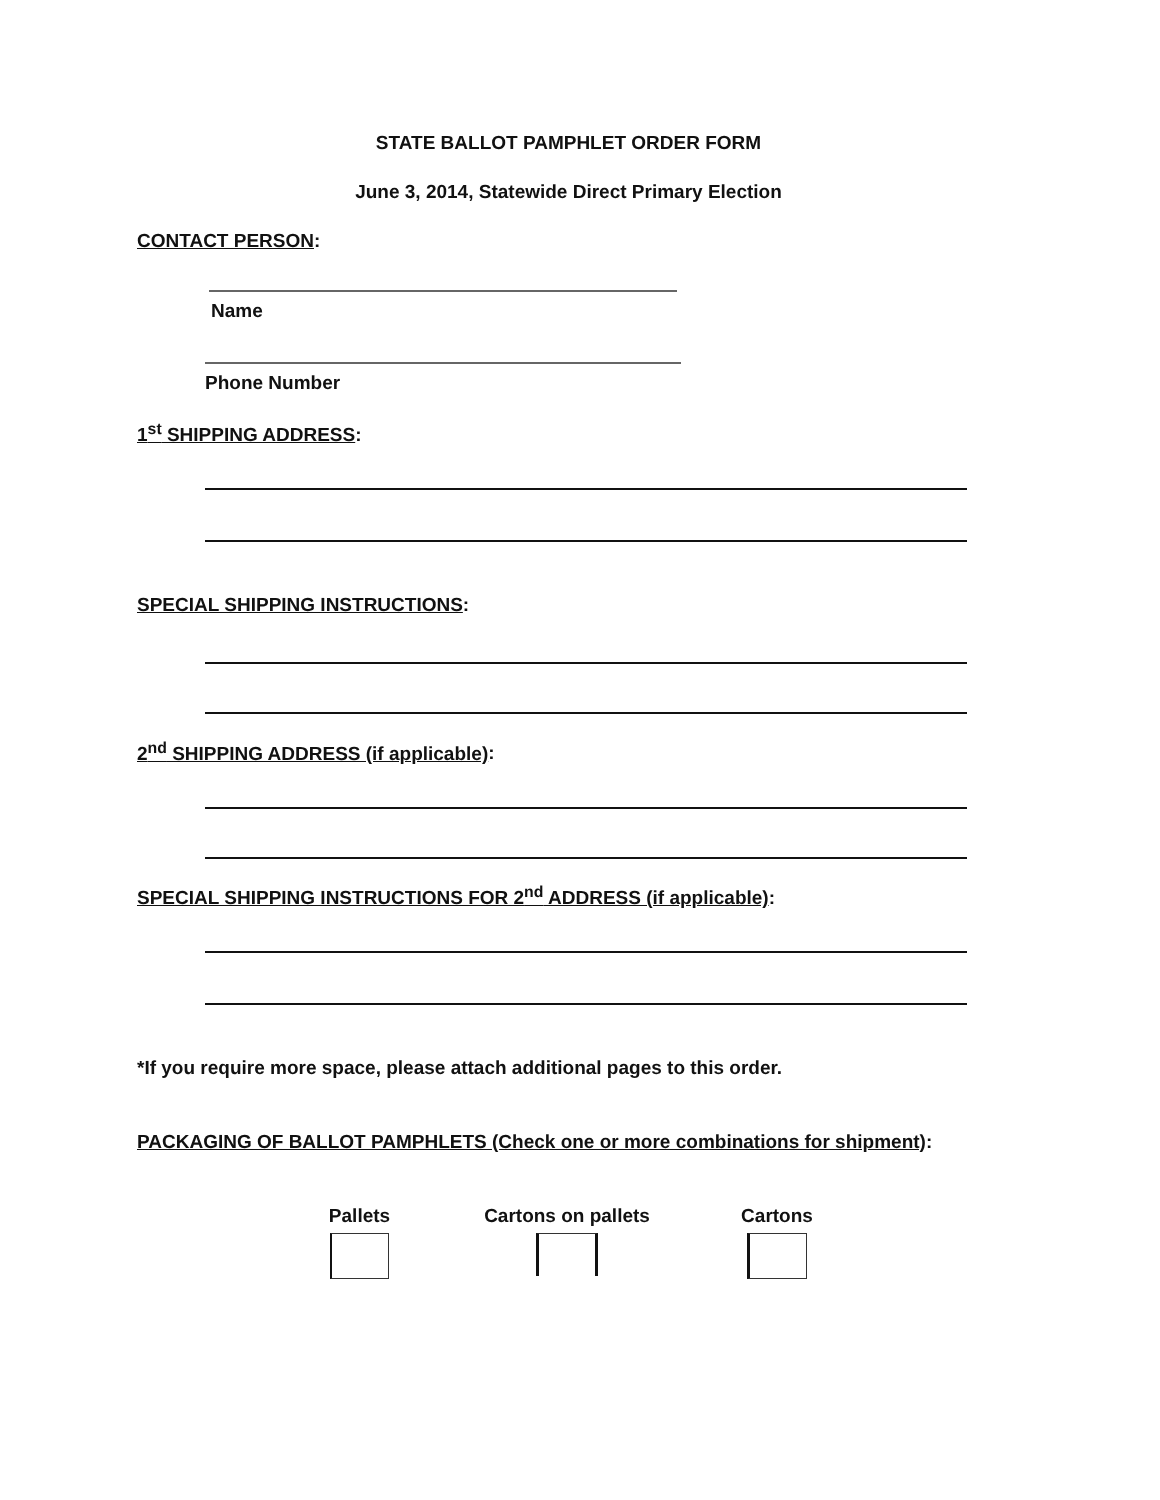STATE BALLOT PAMPHLET ORDER FORM
June 3, 2014, Statewide Direct Primary Election
CONTACT PERSON:
Name
Phone Number
1<sup>st</sup> SHIPPING ADDRESS:
SPECIAL SHIPPING INSTRUCTIONS:
2<sup>nd</sup> SHIPPING ADDRESS (if applicable):
SPECIAL SHIPPING INSTRUCTIONS FOR 2<sup>nd</sup> ADDRESS (if applicable):
*If you require more space, please attach additional pages to this order.
PACKAGING OF BALLOT PAMPHLETS (Check one or more combinations for shipment):
Pallets
Cartons on pallets
Cartons